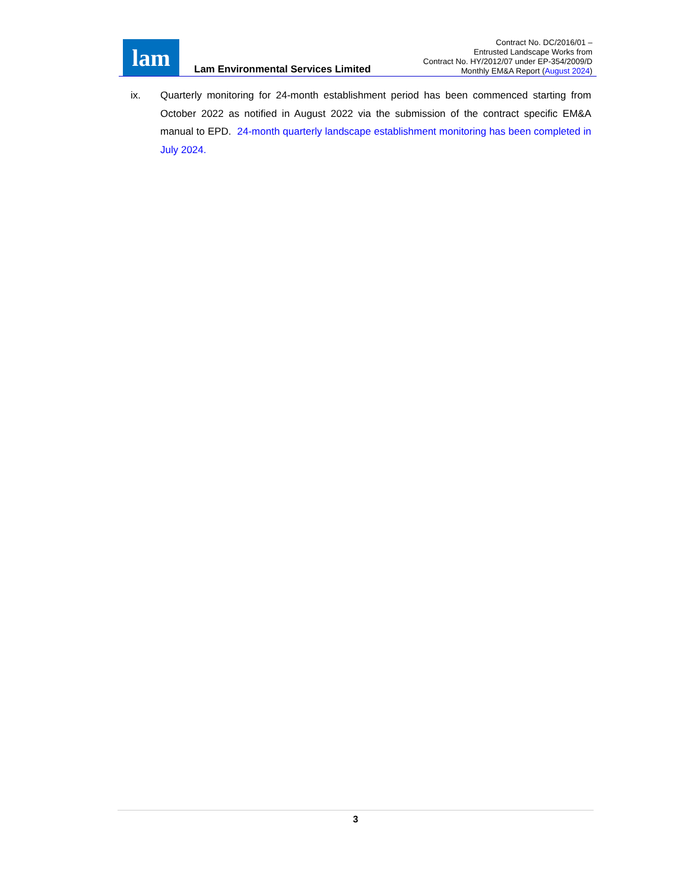lam
Lam Environmental Services Limited
Contract No. DC/2016/01 –
Entrusted Landscape Works from
Contract No. HY/2012/07 under EP-354/2009/D
Monthly EM&A Report (August 2024)
ix. Quarterly monitoring for 24-month establishment period has been commenced starting from October 2022 as notified in August 2022 via the submission of the contract specific EM&A manual to EPD. 24-month quarterly landscape establishment monitoring has been completed in July 2024.
3